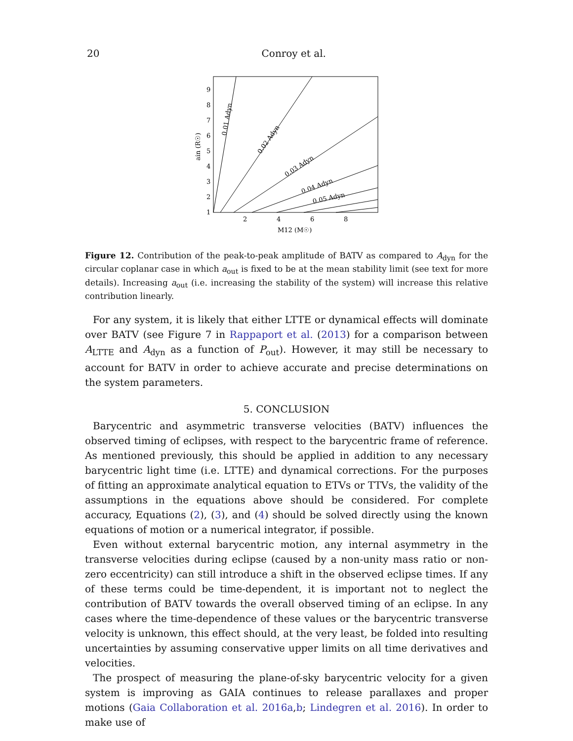20
Conroy et al.
1
2
3
4
5
6
7
8
9
2
4
6
8
M12 (M☉)
ain (R☉)
0.01 Adyn
0.02 Adyn
0.03 Adyn
0.04 Adyn
0.05 Adyn
Figure 12. Contribution of the peak-to-peak amplitude of BATV as compared to A<sub>dyn</sub> for the circular coplanar case in which a<sub>out</sub> is fixed to be at the mean stability limit (see text for more details). Increasing a<sub>out</sub> (i.e. increasing the stability of the system) will increase this relative contribution linearly.
For any system, it is likely that either LTTE or dynamical effects will dominate over BATV (see Figure 7 in Rappaport et al. (2013) for a comparison between A<sub>LTTE</sub> and A<sub>dyn</sub> as a function of P<sub>out</sub>). However, it may still be necessary to account for BATV in order to achieve accurate and precise determinations on the system parameters.
5. CONCLUSION
Barycentric and asymmetric transverse velocities (BATV) influences the observed timing of eclipses, with respect to the barycentric frame of reference. As mentioned previously, this should be applied in addition to any necessary barycentric light time (i.e. LTTE) and dynamical corrections. For the purposes of fitting an approximate analytical equation to ETVs or TTVs, the validity of the assumptions in the equations above should be considered. For complete accuracy, Equations (2), (3), and (4) should be solved directly using the known equations of motion or a numerical integrator, if possible.
Even without external barycentric motion, any internal asymmetry in the transverse velocities during eclipse (caused by a non-unity mass ratio or non-zero eccentricity) can still introduce a shift in the observed eclipse times. If any of these terms could be time-dependent, it is important not to neglect the contribution of BATV towards the overall observed timing of an eclipse. In any cases where the time-dependence of these values or the barycentric transverse velocity is unknown, this effect should, at the very least, be folded into resulting uncertainties by assuming conservative upper limits on all time derivatives and velocities.
The prospect of measuring the plane-of-sky barycentric velocity for a given system is improving as GAIA continues to release parallaxes and proper motions (Gaia Collaboration et al. 2016a,b; Lindegren et al. 2016). In order to make use of